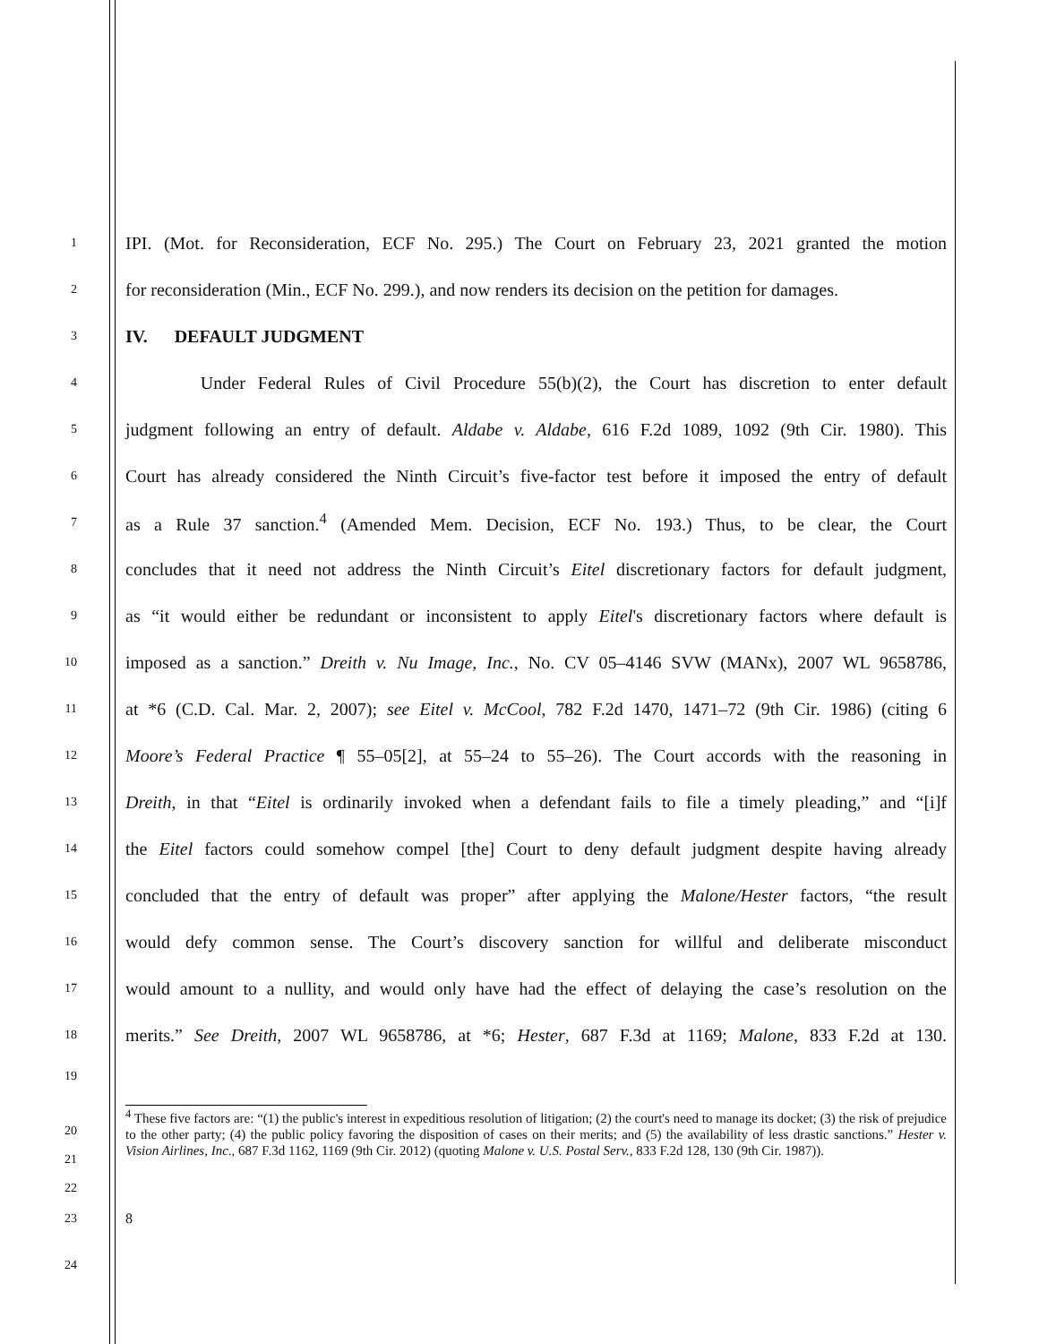1
IPI. (Mot. for Reconsideration, ECF No. 295.) The Court on February 23, 2021 granted the motion
2
for reconsideration (Min., ECF No. 299.), and now renders its decision on the petition for damages.
3
IV. DEFAULT JUDGMENT
4
Under Federal Rules of Civil Procedure 55(b)(2), the Court has discretion to enter default
5
judgment following an entry of default. Aldabe v. Aldabe, 616 F.2d 1089, 1092 (9th Cir. 1980). This
6
Court has already considered the Ninth Circuit’s five-factor test before it imposed the entry of default
7
as a Rule 37 sanction.<sup>4</sup> (Amended Mem. Decision, ECF No. 193.) Thus, to be clear, the Court
8
concludes that it need not address the Ninth Circuit’s Eitel discretionary factors for default judgment,
9
as “it would either be redundant or inconsistent to apply Eitel's discretionary factors where default is
10
imposed as a sanction.” Dreith v. Nu Image, Inc., No. CV 05–4146 SVW (MANx), 2007 WL 9658786,
11
at *6 (C.D. Cal. Mar. 2, 2007); see Eitel v. McCool, 782 F.2d 1470, 1471–72 (9th Cir. 1986) (citing 6
12
Moore’s Federal Practice ¶ 55–05[2], at 55–24 to 55–26). The Court accords with the reasoning in
13
Dreith, in that “Eitel is ordinarily invoked when a defendant fails to file a timely pleading,” and “[i]f
14
the Eitel factors could somehow compel [the] Court to deny default judgment despite having already
15
concluded that the entry of default was proper” after applying the Malone/Hester factors, “the result
16
would defy common sense. The Court’s discovery sanction for willful and deliberate misconduct
17
would amount to a nullity, and would only have had the effect of delaying the case’s resolution on the
18
merits.” See Dreith, 2007 WL 9658786, at *6; Hester, 687 F.3d at 1169; Malone, 833 F.2d at 130.
19
20
21
22
<sup>4</sup> These five factors are: “(1) the public's interest in expeditious resolution of litigation; (2) the court's need to manage its docket; (3) the risk of prejudice to the other party; (4) the public policy favoring the disposition of cases on their merits; and (5) the availability of less drastic sanctions.” Hester v. Vision Airlines, Inc., 687 F.3d 1162, 1169 (9th Cir. 2012) (quoting Malone v. U.S. Postal Serv., 833 F.2d 128, 130 (9th Cir. 1987)).
23 8
24